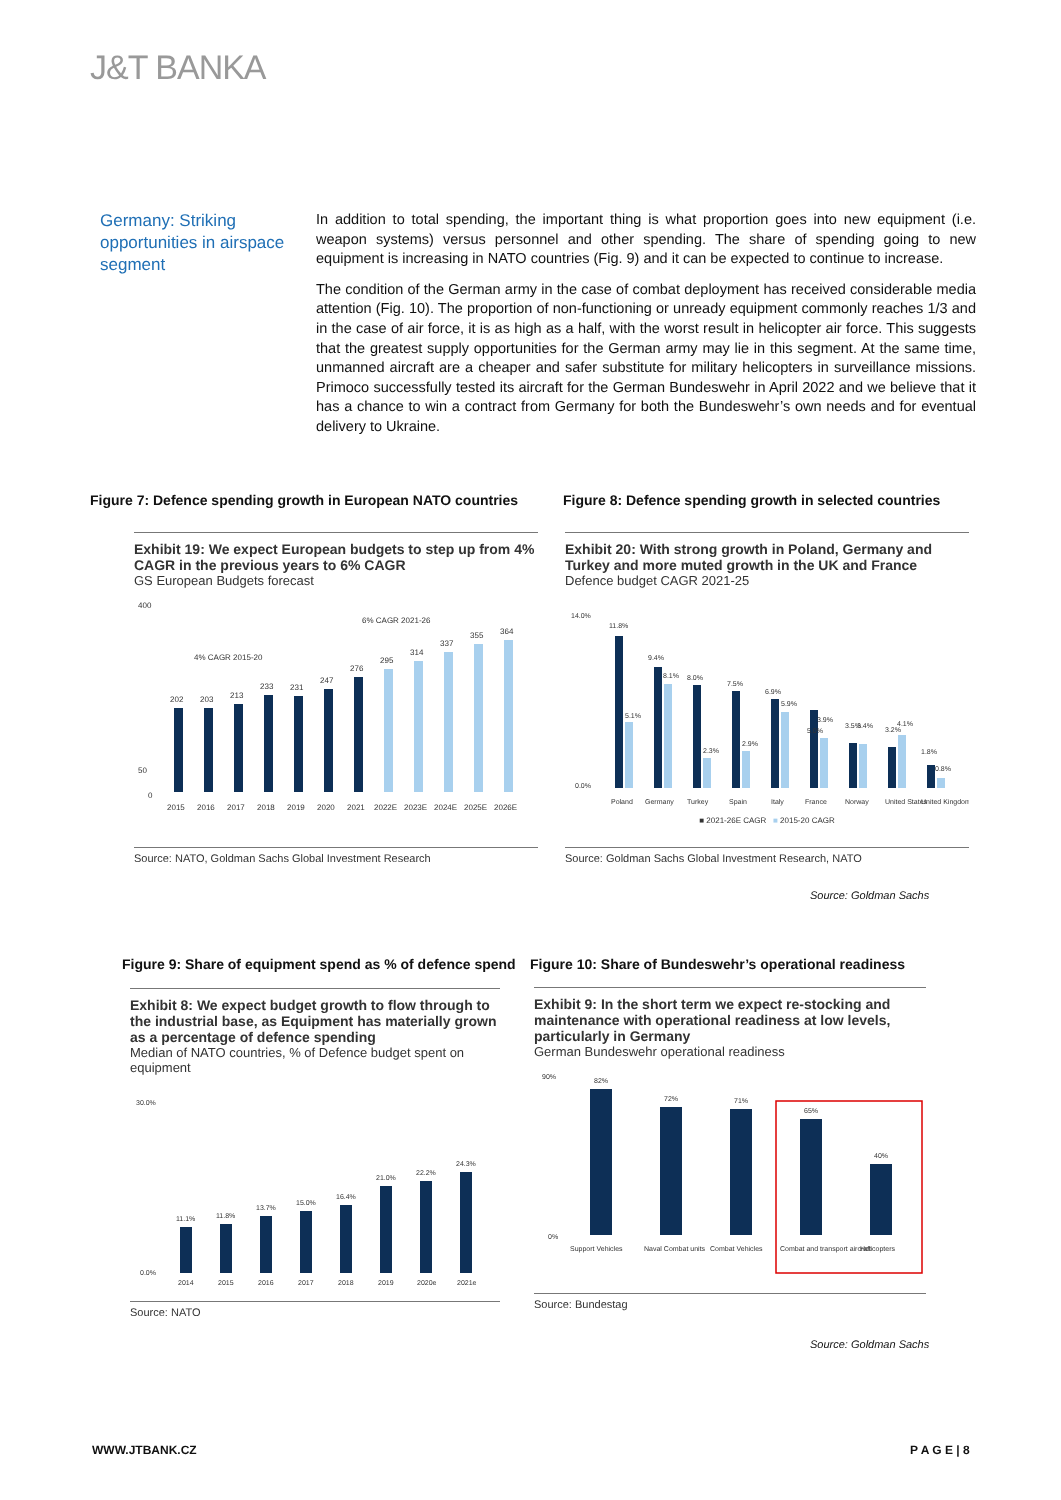J&T BANKA
Germany: Striking opportunities in airspace segment
In addition to total spending, the important thing is what proportion goes into new equipment (i.e. weapon systems) versus personnel and other spending. The share of spending going to new equipment is increasing in NATO countries (Fig. 9) and it can be expected to continue to increase.
The condition of the German army in the case of combat deployment has received considerable media attention (Fig. 10). The proportion of non-functioning or unready equipment commonly reaches 1/3 and in the case of air force, it is as high as a half, with the worst result in helicopter air force. This suggests that the greatest supply opportunities for the German army may lie in this segment. At the same time, unmanned aircraft are a cheaper and safer substitute for military helicopters in surveillance missions. Primoco successfully tested its aircraft for the German Bundeswehr in April 2022 and we believe that it has a chance to win a contract from Germany for both the Bundeswehr’s own needs and for eventual delivery to Ukraine.
Figure 7: Defence spending growth in European NATO countries
Figure 8: Defence spending growth in selected countries
Exhibit 19: We expect European budgets to step up from 4% CAGR in the previous years to 6% CAGR
GS European Budgets forecast
400
50
0
4% CAGR 2015-20
6% CAGR 2021-26
202
203
213
233
231
247
276
295
314
337
355
364
2015
2016
2017
2018
2019
2020
2021
2022E
2023E
2024E
2025E
2026E
Source: NATO, Goldman Sachs Global Investment Research
Exhibit 20: With strong growth in Poland, Germany and Turkey and more muted growth in the UK and France
Defence budget CAGR 2021-25
14.0%
0.0%
11.8%
5.1%
9.4%
8.1%
8.0%
2.3%
7.5%
2.9%
6.9%
5.9%
5.0%
3.9%
3.5%
3.4%
3.2%
4.1%
1.8%
0.8%
Poland
Germany
Turkey
Spain
Italy
France
Norway
United States
United Kingdom
■ 2021-26E CAGR ■ 2015-20 CAGR
Source: Goldman Sachs Global Investment Research, NATO
Source: Goldman Sachs
Figure 9: Share of equipment spend as % of defence spend
Figure 10: Share of Bundeswehr’s operational readiness
Exhibit 8: We expect budget growth to flow through to the industrial base, as Equipment has materially grown as a percentage of defence spending
Median of NATO countries, % of Defence budget spent on equipment
30.0%
0.0%
11.1%
11.8%
13.7%
15.0%
16.4%
21.0%
22.2%
24.3%
2014
2015
2016
2017
2018
2019
2020e
2021e
Source: NATO
Exhibit 9: In the short term we expect re-stocking and maintenance with operational readiness at low levels, particularly in Germany
German Bundeswehr operational readiness
90%
0%
82%
72%
71%
65%
40%
Support Vehicles
Naval Combat units
Combat Vehicles
Combat and transport aircraft
Helicopters
Source: Bundestag
Source: Goldman Sachs
WWW.JTBANK.CZ P A G E | 8